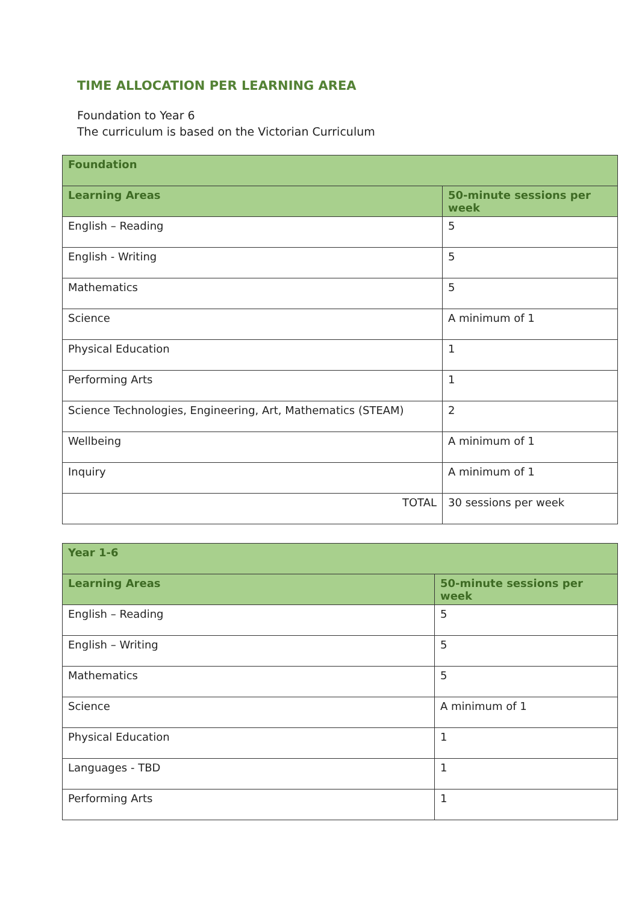TIME ALLOCATION PER LEARNING AREA
Foundation to Year 6
The curriculum is based on the Victorian Curriculum
| Foundation | |
| --- | --- |
| Learning Areas | 50-minute sessions per week |
| English – Reading | 5 |
| English - Writing | 5 |
| Mathematics | 5 |
| Science | A minimum of 1 |
| Physical Education | 1 |
| Performing Arts | 1 |
| Science Technologies, Engineering, Art, Mathematics (STEAM) | 2 |
| Wellbeing | A minimum of 1 |
| Inquiry | A minimum of 1 |
| TOTAL | 30 sessions per week |
| Year 1-6 | |
| --- | --- |
| Learning Areas | 50-minute sessions per week |
| English – Reading | 5 |
| English – Writing | 5 |
| Mathematics | 5 |
| Science | A minimum of 1 |
| Physical Education | 1 |
| Languages - TBD | 1 |
| Performing Arts | 1 |